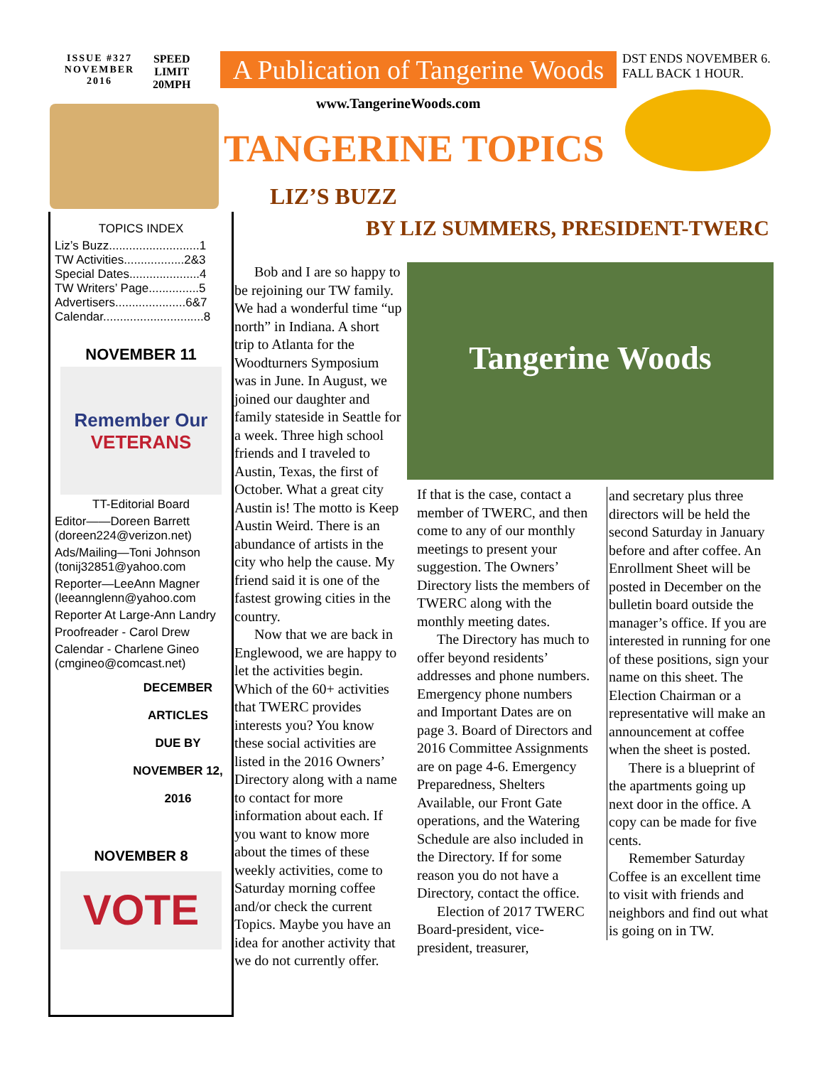ISSUE #327
NOVEMBER
2016
SPEED
LIMIT
20MPH
A Publication of Tangerine Woods
DST ENDS NOVEMBER 6. FALL BACK 1 HOUR.
www.TangerineWoods.com
TANGERINE TOPICS
LIZ’S BUZZ
BY LIZ SUMMERS, PRESIDENT-TWERC
TOPICS INDEX
Liz’s Buzz...........................1
TW Activities..................2&3
Special Dates.....................4
TW Writers’ Page...............5
Advertisers.....................6&7
Calendar..............................8
NOVEMBER 11
Remember Our
VETERANS
TT-Editorial Board
Editor——Doreen Barrett (doreen224@verizon.net)
Ads/Mailing—Toni Johnson (tonij32851@yahoo.com
Reporter—LeeAnn Magner (leeannglenn@yahoo.com
Reporter At Large-Ann Landry
Proofreader - Carol Drew
Calendar - Charlene Gineo (cmgineo@comcast.net)
DECEMBER
ARTICLES
DUE BY
NOVEMBER 12, 2016
NOVEMBER 8
VOTE
Bob and I are so happy to be rejoining our TW family. We had a wonderful time “up north” in Indiana. A short trip to Atlanta for the Woodturners Symposium was in June. In August, we joined our daughter and family stateside in Seattle for a week. Three high school friends and I traveled to Austin, Texas, the first of October. What a great city Austin is! The motto is Keep Austin Weird. There is an abundance of artists in the city who help the cause. My friend said it is one of the fastest growing cities in the country.
Now that we are back in Englewood, we are happy to let the activities begin. Which of the 60+ activities that TWERC provides interests you? You know these social activities are listed in the 2016 Owners’ Directory along with a name to contact for more information about each. If you want to know more about the times of these weekly activities, come to Saturday morning coffee and/or check the current Topics. Maybe you have an idea for another activity that we do not currently offer.
Tangerine Woods
If that is the case, contact a member of TWERC, and then come to any of our monthly meetings to present your suggestion. The Owners’ Directory lists the members of TWERC along with the monthly meeting dates.
The Directory has much to offer beyond residents’ addresses and phone numbers. Emergency phone numbers and Important Dates are on page 3. Board of Directors and 2016 Committee Assignments are on page 4-6. Emergency Preparedness, Shelters Available, our Front Gate operations, and the Watering Schedule are also included in the Directory. If for some reason you do not have a Directory, contact the office.
Election of 2017 TWERC Board-president, vice-president, treasurer,
and secretary plus three directors will be held the second Saturday in January before and after coffee. An Enrollment Sheet will be posted in December on the bulletin board outside the manager’s office. If you are interested in running for one of these positions, sign your name on this sheet. The Election Chairman or a representative will make an announcement at coffee when the sheet is posted.
There is a blueprint of the apartments going up next door in the office. A copy can be made for five cents.
Remember Saturday Coffee is an excellent time to visit with friends and neighbors and find out what is going on in TW.